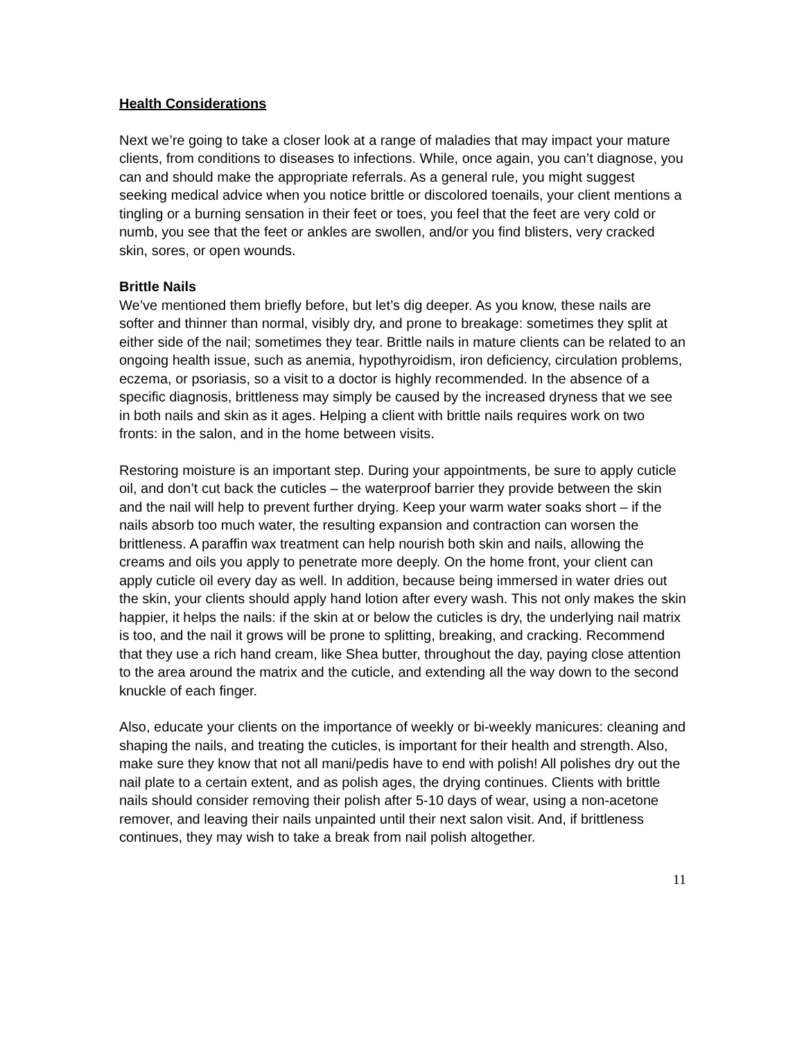Health Considerations
Next we’re going to take a closer look at a range of maladies that may impact your mature clients, from conditions to diseases to infections. While, once again, you can’t diagnose, you can and should make the appropriate referrals. As a general rule, you might suggest seeking medical advice when you notice brittle or discolored toenails, your client mentions a tingling or a burning sensation in their feet or toes, you feel that the feet are very cold or numb, you see that the feet or ankles are swollen, and/or you find blisters, very cracked skin, sores, or open wounds.
Brittle Nails
We’ve mentioned them briefly before, but let’s dig deeper. As you know, these nails are softer and thinner than normal, visibly dry, and prone to breakage: sometimes they split at either side of the nail; sometimes they tear. Brittle nails in mature clients can be related to an ongoing health issue, such as anemia, hypothyroidism, iron deficiency, circulation problems, eczema, or psoriasis, so a visit to a doctor is highly recommended. In the absence of a specific diagnosis, brittleness may simply be caused by the increased dryness that we see in both nails and skin as it ages. Helping a client with brittle nails requires work on two fronts: in the salon, and in the home between visits.
Restoring moisture is an important step. During your appointments, be sure to apply cuticle oil, and don’t cut back the cuticles – the waterproof barrier they provide between the skin and the nail will help to prevent further drying. Keep your warm water soaks short – if the nails absorb too much water, the resulting expansion and contraction can worsen the brittleness. A paraffin wax treatment can help nourish both skin and nails, allowing the creams and oils you apply to penetrate more deeply. On the home front, your client can apply cuticle oil every day as well. In addition, because being immersed in water dries out the skin, your clients should apply hand lotion after every wash. This not only makes the skin happier, it helps the nails: if the skin at or below the cuticles is dry, the underlying nail matrix is too, and the nail it grows will be prone to splitting, breaking, and cracking. Recommend that they use a rich hand cream, like Shea butter, throughout the day, paying close attention to the area around the matrix and the cuticle, and extending all the way down to the second knuckle of each finger.
Also, educate your clients on the importance of weekly or bi-weekly manicures: cleaning and shaping the nails, and treating the cuticles, is important for their health and strength. Also, make sure they know that not all mani/pedis have to end with polish! All polishes dry out the nail plate to a certain extent, and as polish ages, the drying continues. Clients with brittle nails should consider removing their polish after 5-10 days of wear, using a non-acetone remover, and leaving their nails unpainted until their next salon visit. And, if brittleness continues, they may wish to take a break from nail polish altogether.
11